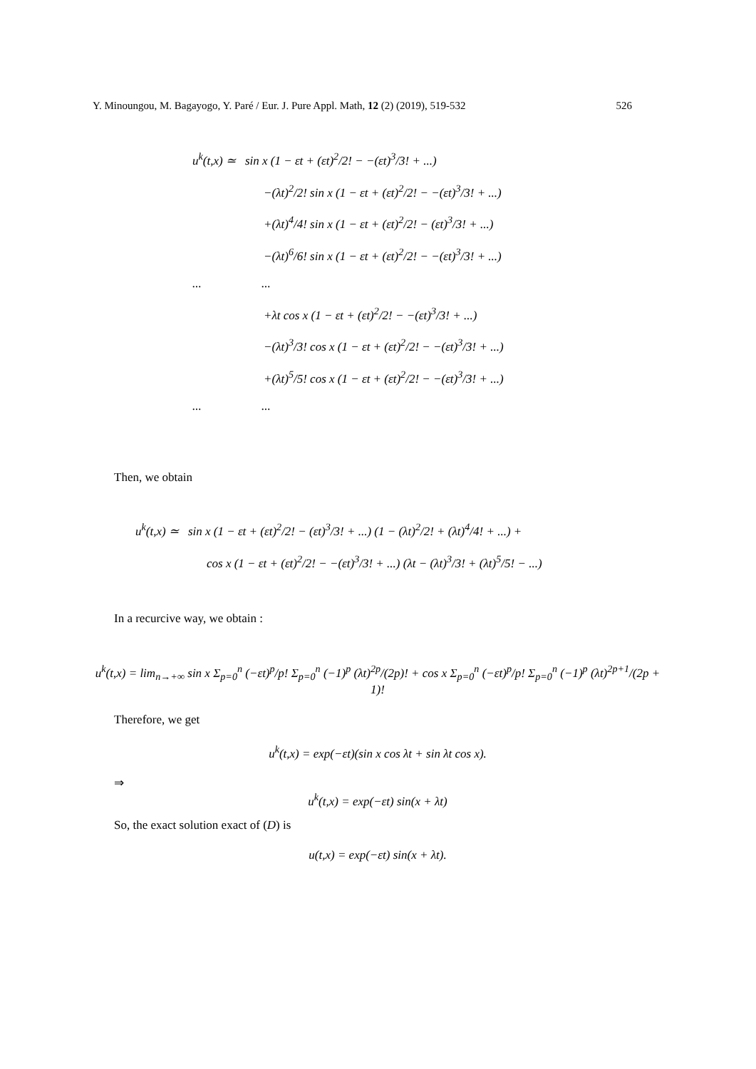Y. Minoungou, M. Bagayogo, Y. Paré / Eur. J. Pure Appl. Math, 12 (2) (2019), 519-532 526
u<sup>k</sup>(t,x) ≃ sin x (1 − εt + (εt)<sup>2</sup>/2! − −(εt)<sup>3</sup>/3! + ...)
−(λt)<sup>2</sup>/2! sin x (1 − εt + (εt)<sup>2</sup>/2! − −(εt)<sup>3</sup>/3! + ...)
+(λt)<sup>4</sup>/4! sin x (1 − εt + (εt)<sup>2</sup>/2! − (εt)<sup>3</sup>/3! + ...)
−(λt)<sup>6</sup>/6! sin x (1 − εt + (εt)<sup>2</sup>/2! − −(εt)<sup>3</sup>/3! + ...)
... ...
+λt cos x (1 − εt + (εt)<sup>2</sup>/2! − −(εt)<sup>3</sup>/3! + ...)
−(λt)<sup>3</sup>/3! cos x (1 − εt + (εt)<sup>2</sup>/2! − −(εt)<sup>3</sup>/3! + ...)
+(λt)<sup>5</sup>/5! cos x (1 − εt + (εt)<sup>2</sup>/2! − −(εt)<sup>3</sup>/3! + ...)
... ...
Then, we obtain
u<sup>k</sup>(t,x) ≃ sin x (1 − εt + (εt)<sup>2</sup>/2! − (εt)<sup>3</sup>/3! + ...) (1 − (λt)<sup>2</sup>/2! + (λt)<sup>4</sup>/4! + ...) +
cos x (1 − εt + (εt)<sup>2</sup>/2! − −(εt)<sup>3</sup>/3! + ...) (λt − (λt)<sup>3</sup>/3! + (λt)<sup>5</sup>/5! − ...)
In a recurcive way, we obtain :
u<sup>k</sup>(t,x) = lim<sub>n→+∞</sub> sin x Σ<sub>p=0</sub><sup>n</sup> (−εt)<sup>p</sup>/p! Σ<sub>p=0</sub><sup>n</sup> (−1)<sup>p</sup> (λt)<sup>2p</sup>/(2p)! + cos x Σ<sub>p=0</sub><sup>n</sup> (−εt)<sup>p</sup>/p! Σ<sub>p=0</sub><sup>n</sup> (−1)<sup>p</sup> (λt)<sup>2p+1</sup>/(2p + 1)!
Therefore, we get
u<sup>k</sup>(t,x) = exp(−εt)(sin x cos λt + sin λt cos x).
⇒
u<sup>k</sup>(t,x) = exp(−εt) sin(x + λt)
So, the exact solution exact of (D) is
u(t,x) = exp(−εt) sin(x + λt).